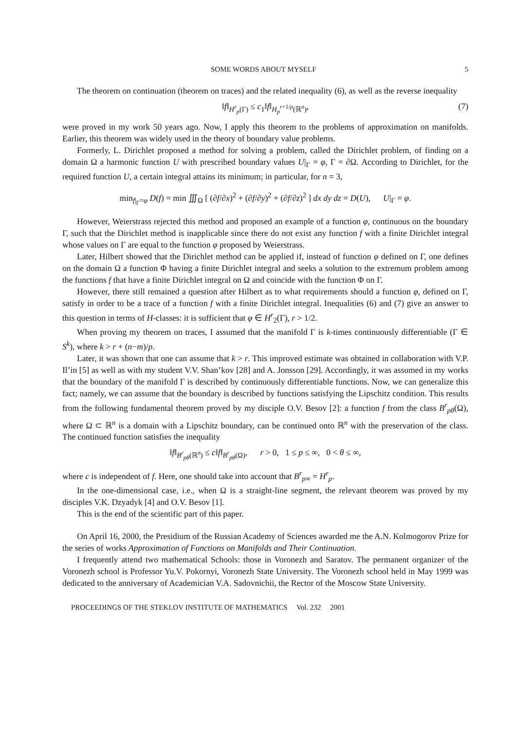SOME WORDS ABOUT MYSELF 5
The theorem on continuation (theorem on traces) and the related inequality (6), as well as the reverse inequality
‖f‖<sub>H<sup>r</sup><sub>p</sub>(Γ)</sub> ≤ c<sub>1</sub>‖f‖<sub>H<sub>p</sub><sup>r+1/p</sup>(ℝ<sup>n</sup>)</sub>, (7)
were proved in my work 50 years ago. Now, I apply this theorem to the problems of approximation on manifolds. Earlier, this theorem was widely used in the theory of boundary value problems.
Formerly, L. Dirichlet proposed a method for solving a problem, called the Dirichlet problem, of finding on a domain Ω a harmonic function U with prescribed boundary values U|<sub>Γ</sub> = φ, Γ = ∂Ω. According to Dirichlet, for the required function U, a certain integral attains its minimum; in particular, for n = 3,
min<sub>f|<sub>Γ</sub>=φ</sub> D(f) = min ∭<sub>Ω</sub> [ (∂f/∂x)<sup>2</sup> + (∂f/∂y)<sup>2</sup> + (∂f/∂z)<sup>2</sup> ] dx dy dz = D(U), U|<sub>Γ</sub> = φ.
However, Weierstrass rejected this method and proposed an example of a function φ, continuous on the boundary Γ, such that the Dirichlet method is inapplicable since there do not exist any function f with a finite Dirichlet integral whose values on Γ are equal to the function φ proposed by Weierstrass.
Later, Hilbert showed that the Dirichlet method can be applied if, instead of function φ defined on Γ, one defines on the domain Ω a function Φ having a finite Dirichlet integral and seeks a solution to the extremum problem among the functions f that have a finite Dirichlet integral on Ω and coincide with the function Φ on Γ.
However, there still remained a question after Hilbert as to what requirements should a function φ, defined on Γ, satisfy in order to be a trace of a function f with a finite Dirichlet integral. Inequalities (6) and (7) give an answer to this question in terms of H-classes: it is sufficient that φ ∈ H<sup>r</sup><sub>2</sub>(Γ), r > 1/2.
When proving my theorem on traces, I assumed that the manifold Γ is k-times continuously differentiable (Γ ∈ S<sup>k</sup>), where k > r + (n−m)/p.
Later, it was shown that one can assume that k > r. This improved estimate was obtained in collaboration with V.P. Il’in [5] as well as with my student V.V. Shan’kov [28] and A. Jonsson [29]. Accordingly, it was assumed in my works that the boundary of the manifold Γ is described by continuously differentiable functions. Now, we can generalize this fact; namely, we can assume that the boundary is described by functions satisfying the Lipschitz condition. This results from the following fundamental theorem proved by my disciple O.V. Besov [2]: a function f from the class B<sup>r</sup><sub>pθ</sub>(Ω), where Ω ⊂ ℝ<sup>n</sup> is a domain with a Lipschitz boundary, can be continued onto ℝ<sup>n</sup> with the preservation of the class. The continued function satisfies the inequality
‖f‖<sub>B<sup>r</sup><sub>pθ</sub>(ℝ<sup>n</sup>)</sub> ≤ c‖f‖<sub>B<sup>r</sup><sub>pθ</sub>(Ω)</sub>, r > 0, 1 ≤ p ≤ ∞, 0 < θ ≤ ∞,
where c is independent of f. Here, one should take into account that B<sup>r</sup><sub>p∞</sub> = H<sup>r</sup><sub>p</sub>.
In the one-dimensional case, i.e., when Ω is a straight-line segment, the relevant theorem was proved by my disciples V.K. Dzyadyk [4] and O.V. Besov [1].
This is the end of the scientific part of this paper.
On April 16, 2000, the Presidium of the Russian Academy of Sciences awarded me the A.N. Kolmogorov Prize for the series of works Approximation of Functions on Manifolds and Their Continuation.
I frequently attend two mathematical Schools: those in Voronezh and Saratov. The permanent organizer of the Voronezh school is Professor Yu.V. Pokornyi, Voronezh State University. The Voronezh school held in May 1999 was dedicated to the anniversary of Academician V.A. Sadovnichii, the Rector of the Moscow State University.
PROCEEDINGS OF THE STEKLOV INSTITUTE OF MATHEMATICS Vol. 232 2001